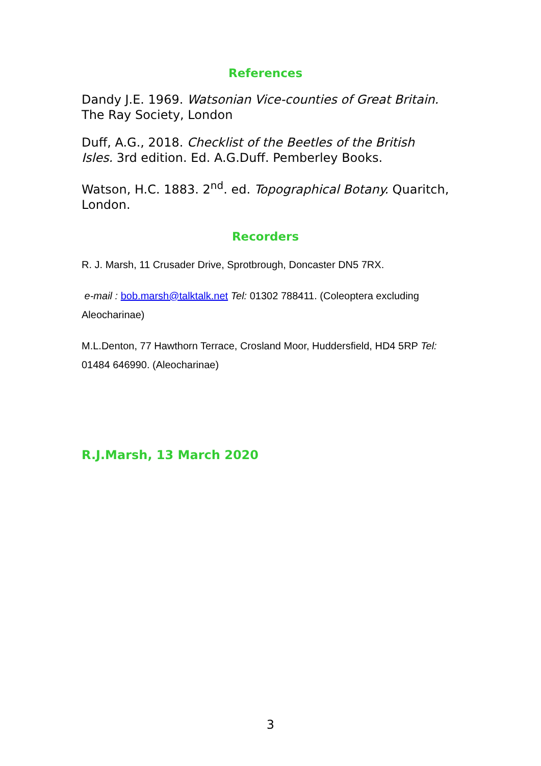References
Dandy J.E. 1969. Watsonian Vice-counties of Great Britain. The Ray Society, London
Duff, A.G., 2018. Checklist of the Beetles of the British Isles. 3rd edition. Ed. A.G.Duff. Pemberley Books.
Watson, H.C. 1883. 2<sup>nd</sup>. ed. Topographical Botany. Quaritch, London.
Recorders
R. J. Marsh, 11 Crusader Drive, Sprotbrough, Doncaster DN5 7RX.
e-mail : bob.marsh@talktalk.net Tel: 01302 788411. (Coleoptera excluding Aleocharinae)
M.L.Denton, 77 Hawthorn Terrace, Crosland Moor, Huddersfield, HD4 5RP Tel: 01484 646990. (Aleocharinae)
R.J.Marsh, 13 March 2020
3